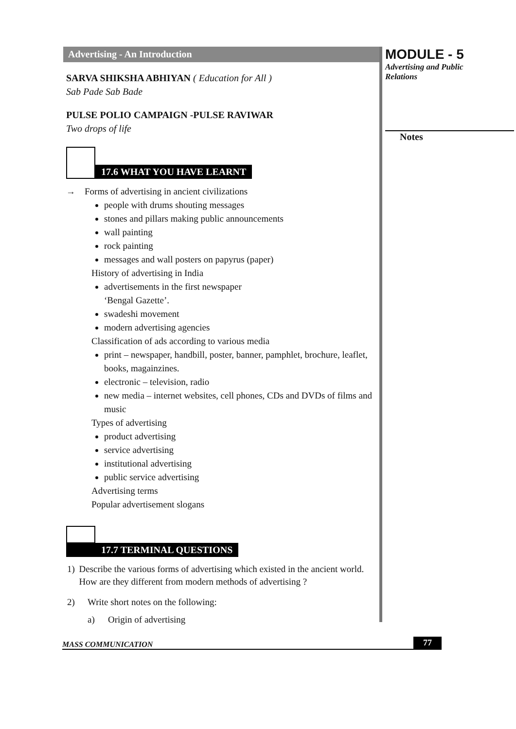Advertising - An Introduction
SARVA SHIKSHA ABHIYAN ( Education for All )
Sab Pade Sab Bade
PULSE POLIO CAMPAIGN -PULSE RAVIWAR
Two drops of life
17.6 WHAT YOU HAVE LEARNT
→ Forms of advertising in ancient civilizations
people with drums shouting messages
stones and pillars making public announcements
wall painting
rock painting
messages and wall posters on papyrus (paper)
History of advertising in India
advertisements in the first newspaper
‘Bengal Gazette’.
swadeshi movement
modern advertising agencies
Classification of ads according to various media
print – newspaper, handbill, poster, banner, pamphlet, brochure, leaflet, books, magainzines.
electronic – television, radio
new media – internet websites, cell phones, CDs and DVDs of films and music
Types of advertising
product advertising
service advertising
institutional advertising
public service advertising
Advertising terms
Popular advertisement slogans
17.7 TERMINAL QUESTIONS
1) Describe the various forms of advertising which existed in the ancient world. How are they different from modern methods of advertising ?
2) Write short notes on the following:
a) Origin of advertising
MODULE - 5
Advertising and Public
Relations
Notes
MASS COMMUNICATION 77